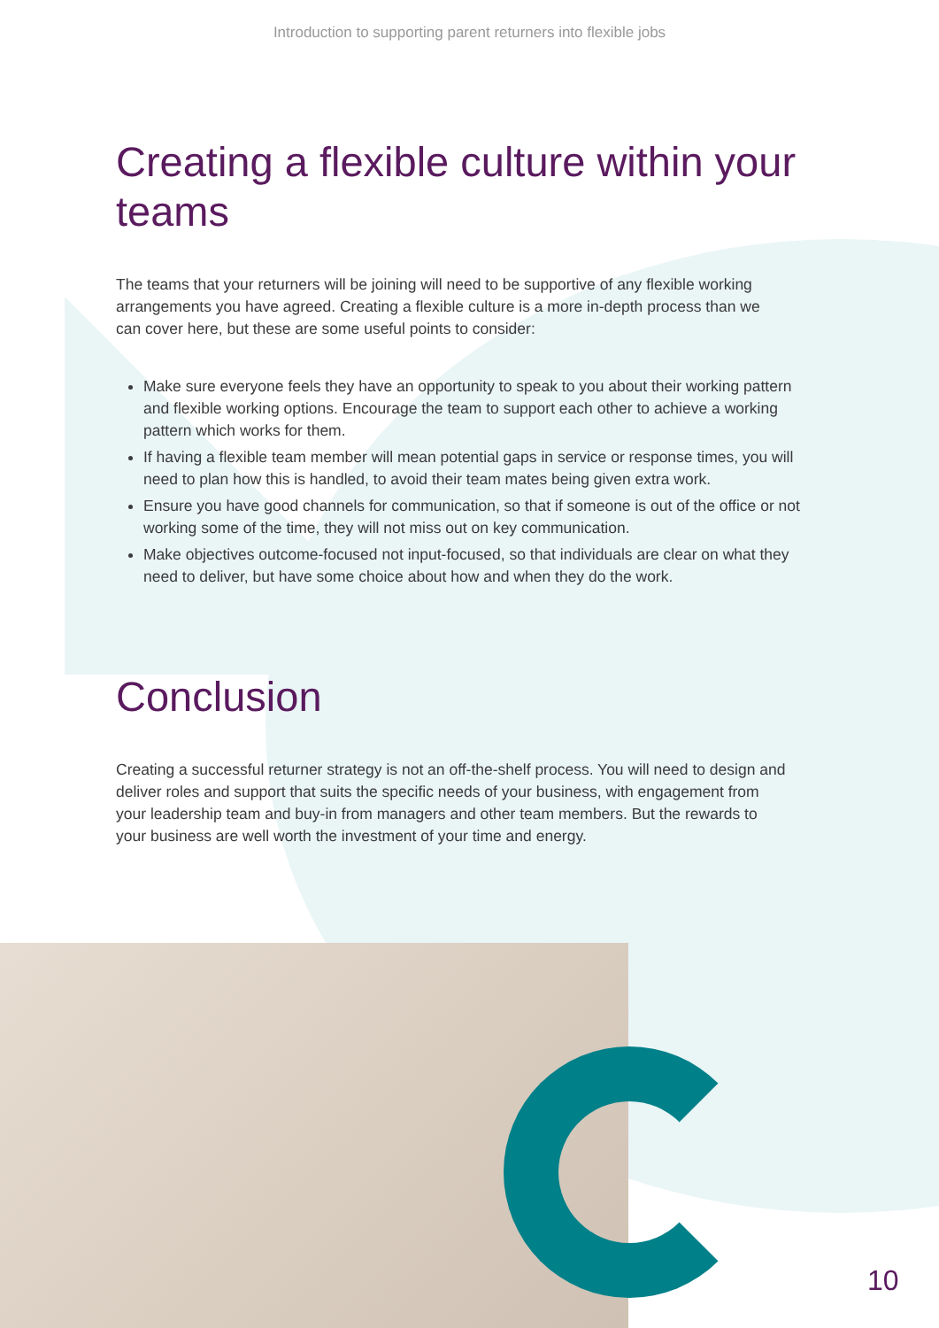Introduction to supporting parent returners into flexible jobs
Creating a flexible culture within your teams
The teams that your returners will be joining will need to be supportive of any flexible working arrangements you have agreed. Creating a flexible culture is a more in-depth process than we can cover here, but these are some useful points to consider:
Make sure everyone feels they have an opportunity to speak to you about their working pattern and flexible working options. Encourage the team to support each other to achieve a working pattern which works for them.
If having a flexible team member will mean potential gaps in service or response times, you will need to plan how this is handled, to avoid their team mates being given extra work.
Ensure you have good channels for communication, so that if someone is out of the office or not working some of the time, they will not miss out on key communication.
Make objectives outcome-focused not input-focused, so that individuals are clear on what they need to deliver, but have some choice about how and when they do the work.
Conclusion
Creating a successful returner strategy is not an off-the-shelf process. You will need to design and deliver roles and support that suits the specific needs of your business, with engagement from your leadership team and buy-in from managers and other team members. But the rewards to your business are well worth the investment of your time and energy.
10